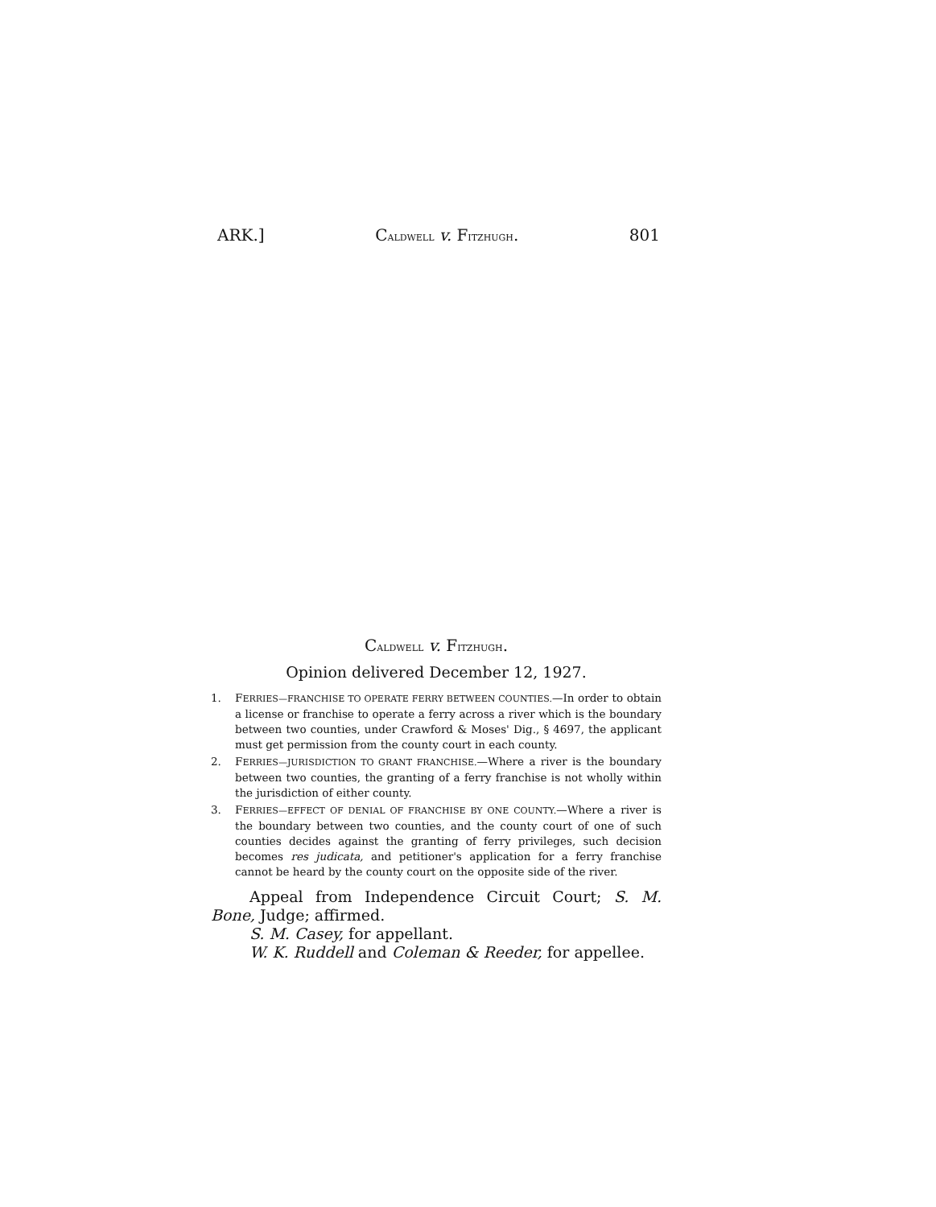ARK.] CALDWELL v. FITZHUGH. 801
CALDWELL v. FITZHUGH.
Opinion delivered December 12, 1927.
1. FERRIES—FRANCHISE TO OPERATE FERRY BETWEEN COUNTIES.—In order to obtain a license or franchise to operate a ferry across a river which is the boundary between two counties, under Crawford & Moses' Dig., § 4697, the applicant must get permission from the county court in each county.
2. FERRIES—JURISDICTION TO GRANT FRANCHISE.—Where a river is the boundary between two counties, the granting of a ferry franchise is not wholly within the jurisdiction of either county.
3. FERRIES—EFFECT OF DENIAL OF FRANCHISE BY ONE COUNTY.—Where a river is the boundary between two counties, and the county court of one of such counties decides against the granting of ferry privileges, such decision becomes res judicata, and petitioner's application for a ferry franchise cannot be heard by the county court on the opposite side of the river.
Appeal from Independence Circuit Court; S. M. Bone, Judge; affirmed.
S. M. Casey, for appellant.
W. K. Ruddell and Coleman & Reeder, for appellee.